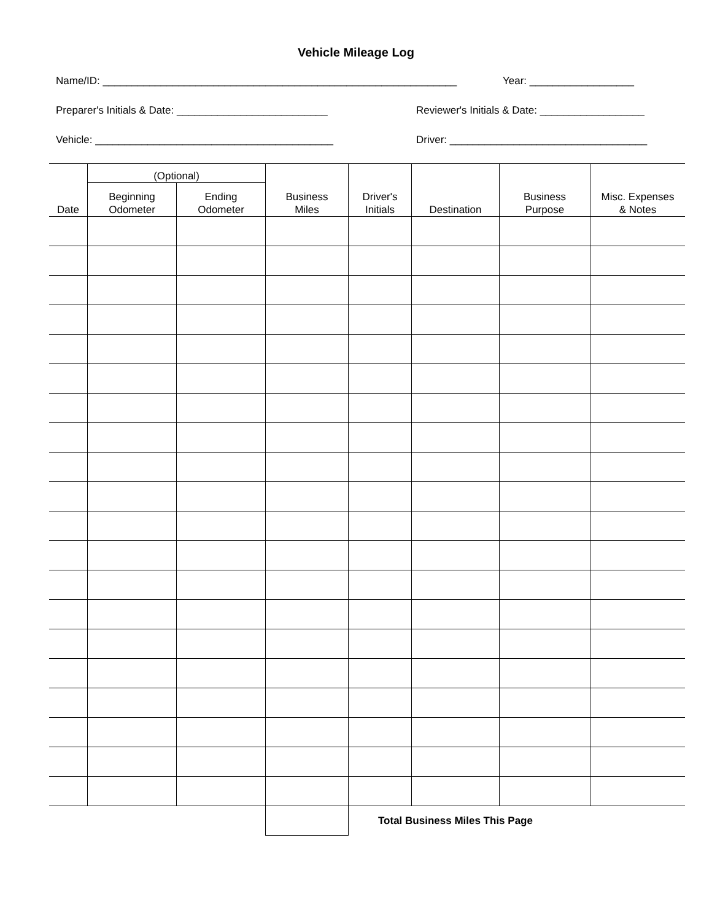Vehicle Mileage Log
Name/ID: _____________________________________________________________ Year: __________________
Preparer's Initials & Date: __________________________ Reviewer's Initials & Date: __________________
Vehicle: _________________________________________ Driver: __________________________________
| Date | (Optional) | | Business Miles | Driver's Initials | Destination | Business Purpose | Misc. Expenses & Notes |
| --- | --- | --- | --- | --- | --- | --- | --- |
| | Beginning Odometer | Ending Odometer | | | | | |
| | | | | Total Business Miles This Page | | | |